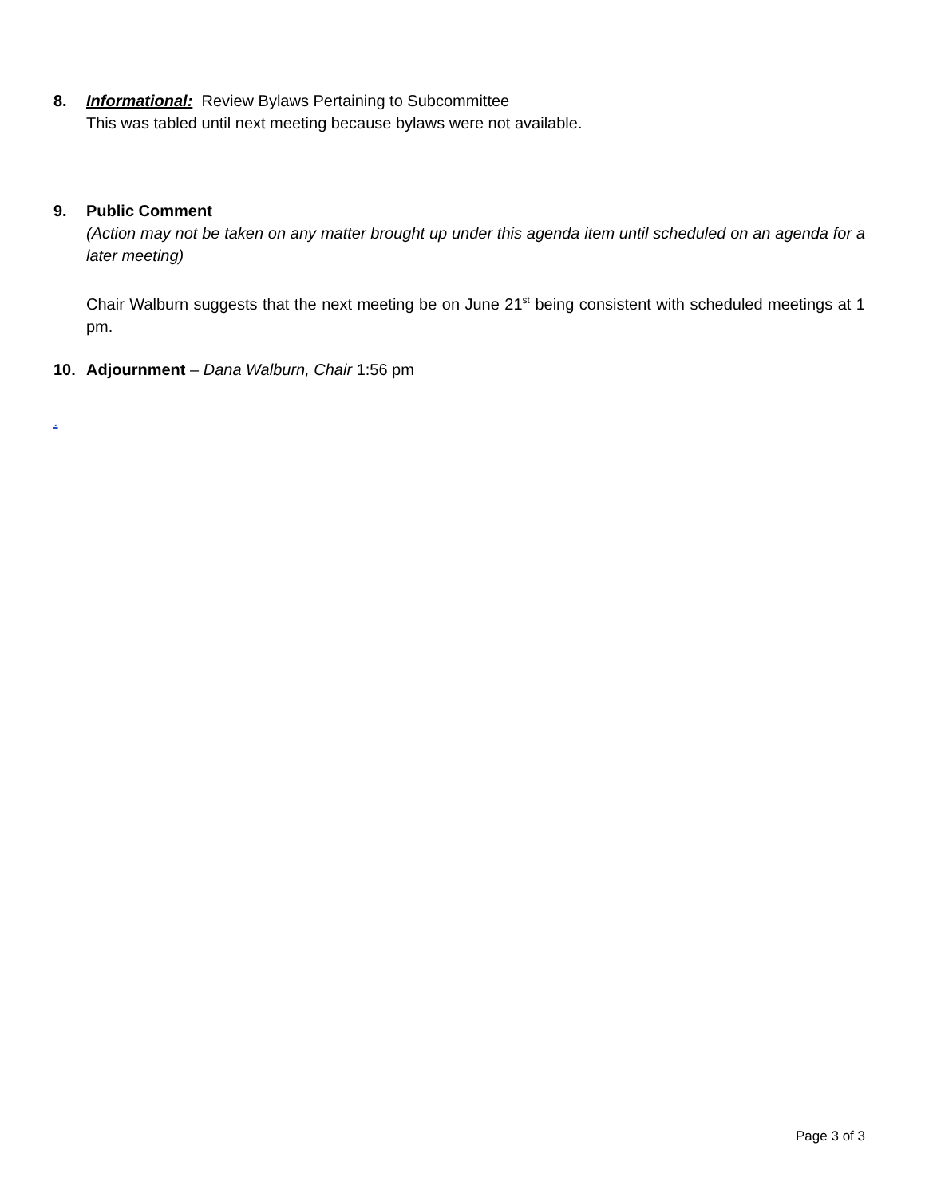8. Informational: Review Bylaws Pertaining to Subcommittee
This was tabled until next meeting because bylaws were not available.
9. Public Comment
(Action may not be taken on any matter brought up under this agenda item until scheduled on an agenda for a later meeting)
Chair Walburn suggests that the next meeting be on June 21<sup>st</sup> being consistent with scheduled meetings at 1 pm.
10. Adjournment – Dana Walburn, Chair 1:56 pm
.
Page 3 of 3